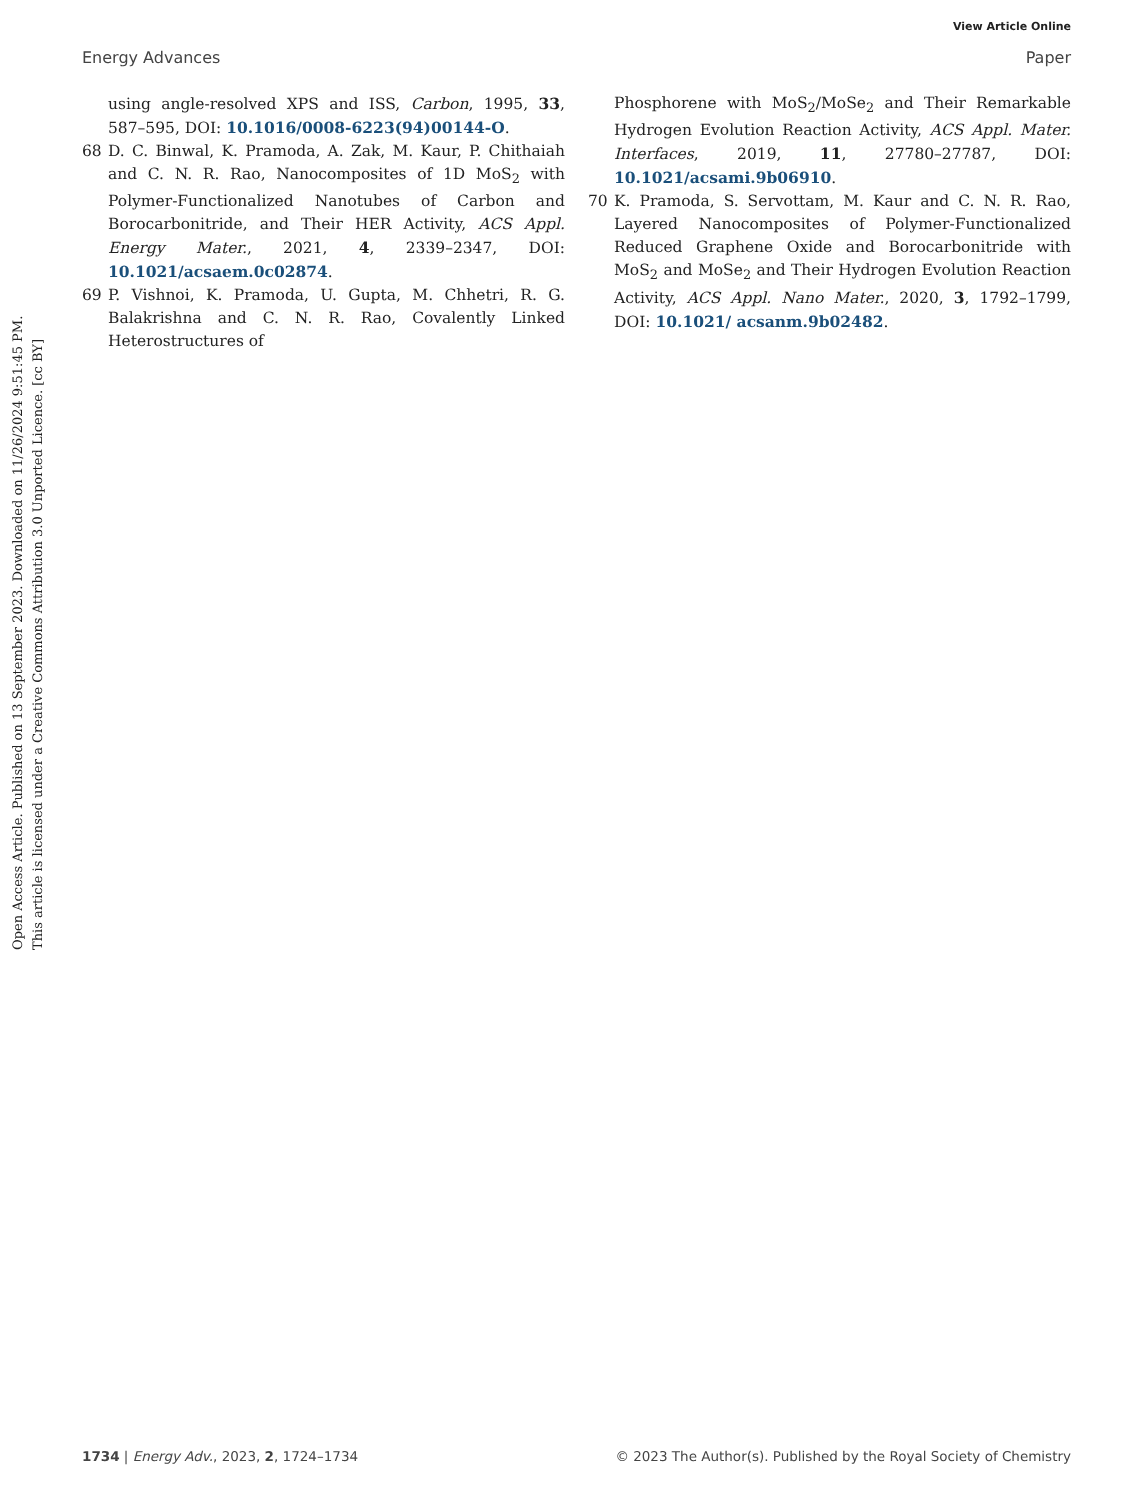View Article Online
Energy Advances Paper
Open Access Article. Published on 13 September 2023. Downloaded on 11/26/2024 9:51:45 PM.
This article is licensed under a Creative Commons Attribution 3.0 Unported Licence. [cc BY]
using angle-resolved XPS and ISS, Carbon, 1995, 33, 587–595, DOI: 10.1016/0008-6223(94)00144-O.
68 D. C. Binwal, K. Pramoda, A. Zak, M. Kaur, P. Chithaiah and C. N. R. Rao, Nanocomposites of 1D MoS<sub>2</sub> with Polymer-Functionalized Nanotubes of Carbon and Borocarbonitride, and Their HER Activity, ACS Appl. Energy Mater., 2021, 4, 2339–2347, DOI: 10.1021/acsaem.0c02874.
69 P. Vishnoi, K. Pramoda, U. Gupta, M. Chhetri, R. G. Balakrishna and C. N. R. Rao, Covalently Linked Heterostructures of
Phosphorene with MoS<sub>2</sub>/MoSe<sub>2</sub> and Their Remarkable Hydrogen Evolution Reaction Activity, ACS Appl. Mater. Interfaces, 2019, 11, 27780–27787, DOI: 10.1021/acsami.9b06910.
70 K. Pramoda, S. Servottam, M. Kaur and C. N. R. Rao, Layered Nanocomposites of Polymer-Functionalized Reduced Graphene Oxide and Borocarbonitride with MoS<sub>2</sub> and MoSe<sub>2</sub> and Their Hydrogen Evolution Reaction Activity, ACS Appl. Nano Mater., 2020, 3, 1792–1799, DOI: 10.1021/ acsanm.9b02482.
1734 | Energy Adv., 2023, 2, 1724–1734 © 2023 The Author(s). Published by the Royal Society of Chemistry